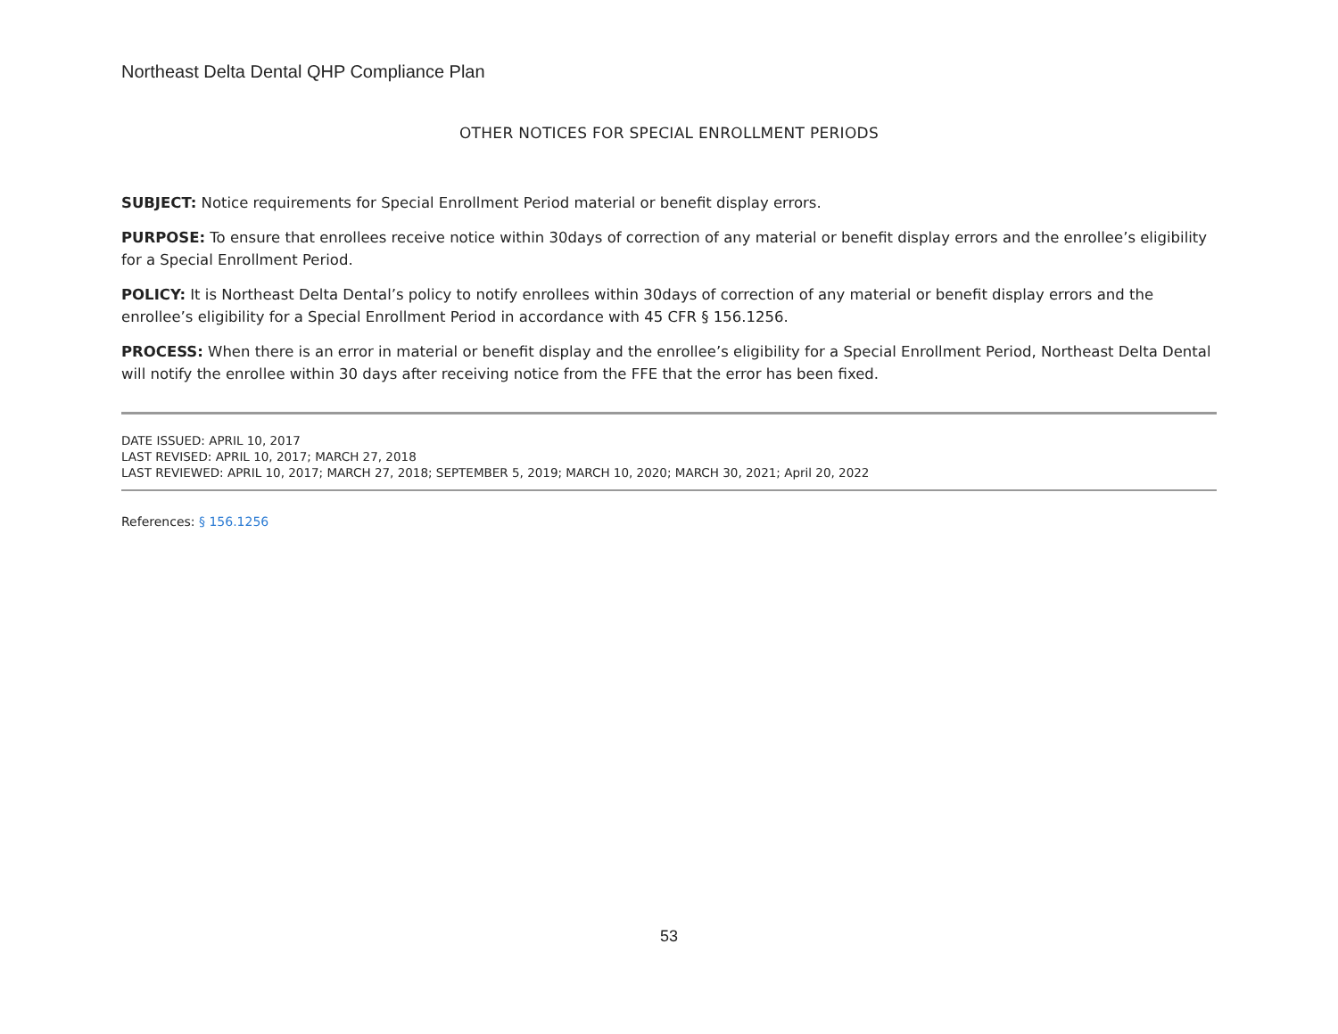Northeast Delta Dental QHP Compliance Plan
OTHER NOTICES FOR SPECIAL ENROLLMENT PERIODS
SUBJECT: Notice requirements for Special Enrollment Period material or benefit display errors.
PURPOSE: To ensure that enrollees receive notice within 30days of correction of any material or benefit display errors and the enrollee’s eligibility for a Special Enrollment Period.
POLICY: It is Northeast Delta Dental’s policy to notify enrollees within 30days of correction of any material or benefit display errors and the enrollee’s eligibility for a Special Enrollment Period in accordance with 45 CFR § 156.1256.
PROCESS: When there is an error in material or benefit display and the enrollee’s eligibility for a Special Enrollment Period, Northeast Delta Dental will notify the enrollee within 30 days after receiving notice from the FFE that the error has been fixed.
DATE ISSUED: APRIL 10, 2017
LAST REVISED: APRIL 10, 2017; MARCH 27, 2018
LAST REVIEWED: APRIL 10, 2017; MARCH 27, 2018; SEPTEMBER 5, 2019; MARCH 10, 2020; MARCH 30, 2021; April 20, 2022
References: § 156.1256
53